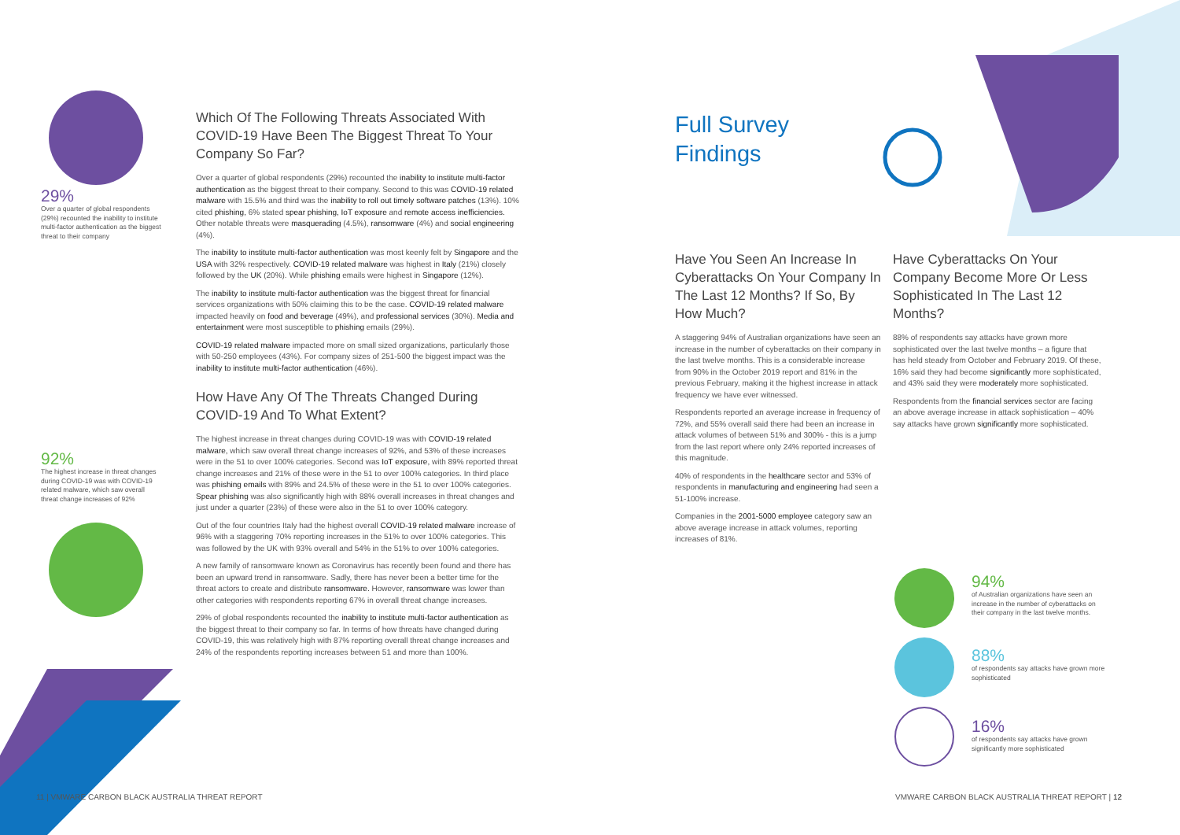29%
Over a quarter of global respondents (29%) recounted the inability to institute multi-factor authentication as the biggest threat to their company
92%
The highest increase in threat changes during COVID-19 was with COVID-19 related malware, which saw overall threat change increases of 92%
Which Of The Following Threats Associated With COVID-19 Have Been The Biggest Threat To Your Company So Far?
Over a quarter of global respondents (29%) recounted the inability to institute multi-factor authentication as the biggest threat to their company. Second to this was COVID-19 related malware with 15.5% and third was the inability to roll out timely software patches (13%). 10% cited phishing, 6% stated spear phishing, IoT exposure and remote access inefficiencies. Other notable threats were masquerading (4.5%), ransomware (4%) and social engineering (4%).
The inability to institute multi-factor authentication was most keenly felt by Singapore and the USA with 32% respectively. COVID-19 related malware was highest in Italy (21%) closely followed by the UK (20%). While phishing emails were highest in Singapore (12%).
The inability to institute multi-factor authentication was the biggest threat for financial services organizations with 50% claiming this to be the case. COVID-19 related malware impacted heavily on food and beverage (49%), and professional services (30%). Media and entertainment were most susceptible to phishing emails (29%).
COVID-19 related malware impacted more on small sized organizations, particularly those with 50-250 employees (43%). For company sizes of 251-500 the biggest impact was the inability to institute multi-factor authentication (46%).
How Have Any Of The Threats Changed During COVID-19 And To What Extent?
The highest increase in threat changes during COVID-19 was with COVID-19 related malware, which saw overall threat change increases of 92%, and 53% of these increases were in the 51 to over 100% categories. Second was IoT exposure, with 89% reported threat change increases and 21% of these were in the 51 to over 100% categories. In third place was phishing emails with 89% and 24.5% of these were in the 51 to over 100% categories. Spear phishing was also significantly high with 88% overall increases in threat changes and just under a quarter (23%) of these were also in the 51 to over 100% category.
Out of the four countries Italy had the highest overall COVID-19 related malware increase of 96% with a staggering 70% reporting increases in the 51% to over 100% categories. This was followed by the UK with 93% overall and 54% in the 51% to over 100% categories.
A new family of ransomware known as Coronavirus has recently been found and there has been an upward trend in ransomware. Sadly, there has never been a better time for the threat actors to create and distribute ransomware. However, ransomware was lower than other categories with respondents reporting 67% in overall threat change increases.
29% of global respondents recounted the inability to institute multi-factor authentication as the biggest threat to their company so far. In terms of how threats have changed during COVID-19, this was relatively high with 87% reporting overall threat change increases and 24% of the respondents reporting increases between 51 and more than 100%.
Full Survey
Findings
Have You Seen An Increase In Cyberattacks On Your Company In The Last 12 Months? If So, By How Much?
A staggering 94% of Australian organizations have seen an increase in the number of cyberattacks on their company in the last twelve months. This is a considerable increase from 90% in the October 2019 report and 81% in the previous February, making it the highest increase in attack frequency we have ever witnessed.
Respondents reported an average increase in frequency of 72%, and 55% overall said there had been an increase in attack volumes of between 51% and 300% - this is a jump from the last report where only 24% reported increases of this magnitude.
40% of respondents in the healthcare sector and 53% of respondents in manufacturing and engineering had seen a 51-100% increase.
Companies in the 2001-5000 employee category saw an above average increase in attack volumes, reporting increases of 81%.
Have Cyberattacks On Your Company Become More Or Less Sophisticated In The Last 12 Months?
88% of respondents say attacks have grown more sophisticated over the last twelve months – a figure that has held steady from October and February 2019. Of these, 16% said they had become significantly more sophisticated, and 43% said they were moderately more sophisticated.
Respondents from the financial services sector are facing an above average increase in attack sophistication – 40% say attacks have grown significantly more sophisticated.
94%
of Australian organizations have seen an increase in the number of cyberattacks on their company in the last twelve months.
88%
of respondents say attacks have grown more sophisticated
16%
of respondents say attacks have grown significantly more sophisticated
11 | VMWARE CARBON BLACK AUSTRALIA THREAT REPORT
VMWARE CARBON BLACK AUSTRALIA THREAT REPORT | 12